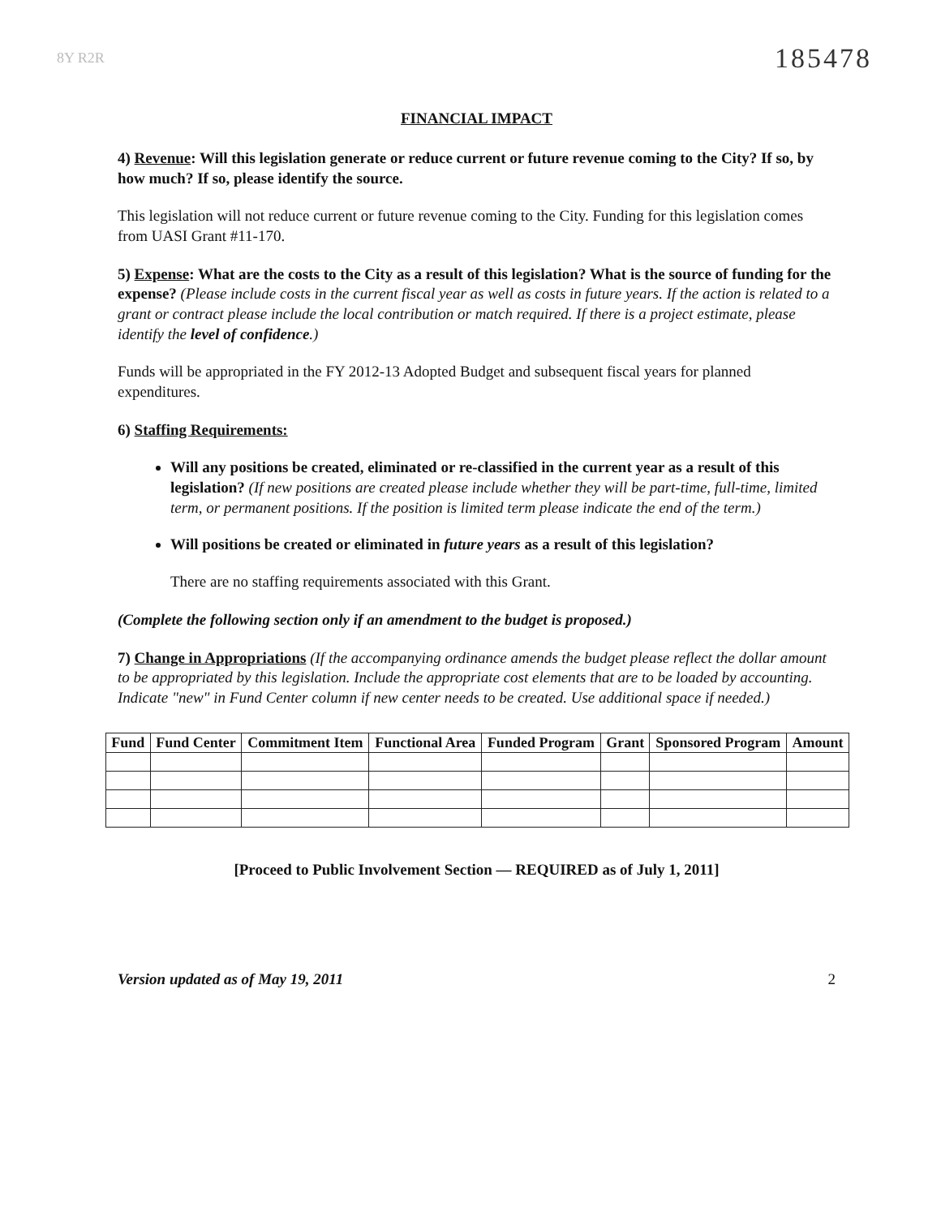8Y R2R
185478
FINANCIAL IMPACT
4) Revenue: Will this legislation generate or reduce current or future revenue coming to the City? If so, by how much? If so, please identify the source.
This legislation will not reduce current or future revenue coming to the City. Funding for this legislation comes from UASI Grant #11-170.
5) Expense: What are the costs to the City as a result of this legislation? What is the source of funding for the expense? (Please include costs in the current fiscal year as well as costs in future years. If the action is related to a grant or contract please include the local contribution or match required. If there is a project estimate, please identify the level of confidence.)
Funds will be appropriated in the FY 2012-13 Adopted Budget and subsequent fiscal years for planned expenditures.
6) Staffing Requirements:
Will any positions be created, eliminated or re-classified in the current year as a result of this legislation? (If new positions are created please include whether they will be part-time, full-time, limited term, or permanent positions. If the position is limited term please indicate the end of the term.)
Will positions be created or eliminated in future years as a result of this legislation?
There are no staffing requirements associated with this Grant.
(Complete the following section only if an amendment to the budget is proposed.)
7) Change in Appropriations (If the accompanying ordinance amends the budget please reflect the dollar amount to be appropriated by this legislation. Include the appropriate cost elements that are to be loaded by accounting. Indicate "new" in Fund Center column if new center needs to be created. Use additional space if needed.)
| Fund | Fund Center | Commitment Item | Functional Area | Funded Program | Grant | Sponsored Program | Amount |
| --- | --- | --- | --- | --- | --- | --- | --- |
[Proceed to Public Involvement Section — REQUIRED as of July 1, 2011]
Version updated as of May 19, 2011 2